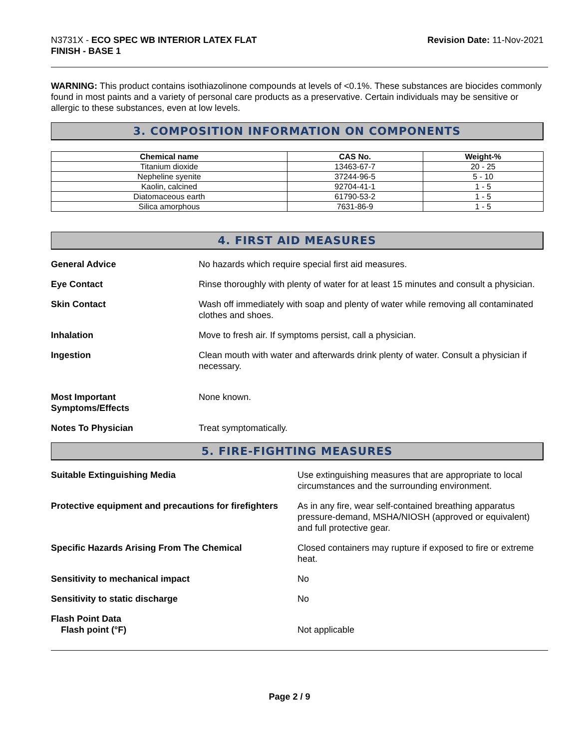N3731X - ECO SPEC WB INTERIOR LATEX FLAT
FINISH - BASE 1
Revision Date: 11-Nov-2021
WARNING: This product contains isothiazolinone compounds at levels of <0.1%. These substances are biocides commonly found in most paints and a variety of personal care products as a preservative. Certain individuals may be sensitive or allergic to these substances, even at low levels.
3. COMPOSITION INFORMATION ON COMPONENTS
| Chemical name | CAS No. | Weight-% |
| --- | --- | --- |
| Titanium dioxide | 13463-67-7 | 20 - 25 |
| Nepheline syenite | 37244-96-5 | 5 - 10 |
| Kaolin, calcined | 92704-41-1 | 1 - 5 |
| Diatomaceous earth | 61790-53-2 | 1 - 5 |
| Silica amorphous | 7631-86-9 | 1 - 5 |
4. FIRST AID MEASURES
General Advice No hazards which require special first aid measures.
Eye Contact Rinse thoroughly with plenty of water for at least 15 minutes and consult a physician.
Skin Contact Wash off immediately with soap and plenty of water while removing all contaminated clothes and shoes.
Inhalation Move to fresh air. If symptoms persist, call a physician.
Ingestion Clean mouth with water and afterwards drink plenty of water. Consult a physician if necessary.
Most Important
Symptoms/Effects
None known.
Notes To Physician Treat symptomatically.
5. FIRE-FIGHTING MEASURES
Suitable Extinguishing Media Use extinguishing measures that are appropriate to local circumstances and the surrounding environment.
Protective equipment and precautions for firefighters
As in any fire, wear self-contained breathing apparatus pressure-demand, MSHA/NIOSH (approved or equivalent) and full protective gear.
Specific Hazards Arising From The Chemical
Closed containers may rupture if exposed to fire or extreme heat.
Sensitivity to mechanical impact
No
Sensitivity to static discharge
No
Flash Point Data
Flash point (°F)
Not applicable
Page 2 / 9